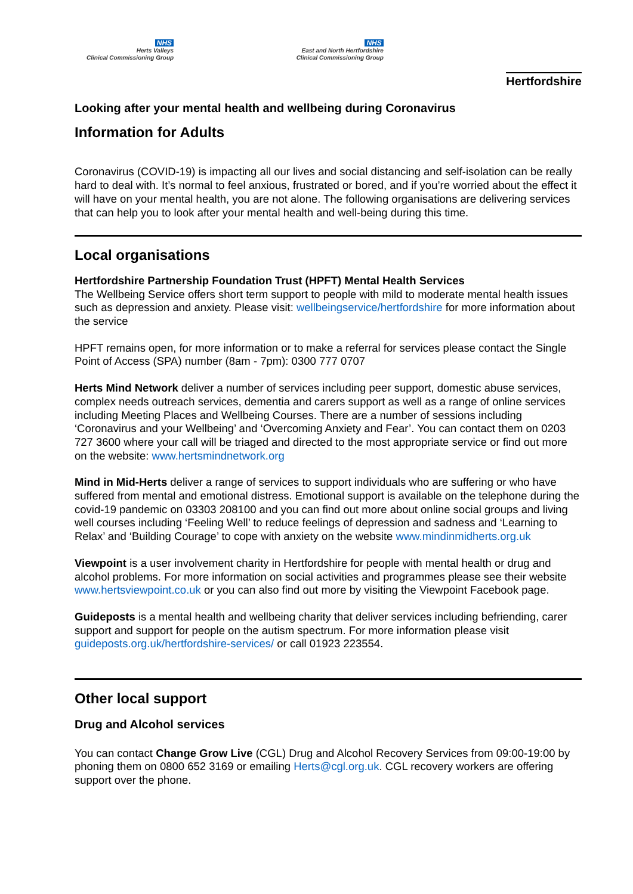NHS
Herts Valleys
Clinical Commissioning Group
NHS
East and North Hertfordshire
Clinical Commissioning Group
Hertfordshire
Looking after your mental health and wellbeing during Coronavirus
Information for Adults
Coronavirus (COVID-19) is impacting all our lives and social distancing and self-isolation can be really hard to deal with. It’s normal to feel anxious, frustrated or bored, and if you’re worried about the effect it will have on your mental health, you are not alone. The following organisations are delivering services that can help you to look after your mental health and well-being during this time.
Local organisations
Hertfordshire Partnership Foundation Trust (HPFT) Mental Health Services
The Wellbeing Service offers short term support to people with mild to moderate mental health issues such as depression and anxiety. Please visit: wellbeingservice/hertfordshire for more information about the service
HPFT remains open, for more information or to make a referral for services please contact the Single Point of Access (SPA) number (8am - 7pm): 0300 777 0707
Herts Mind Network deliver a number of services including peer support, domestic abuse services, complex needs outreach services, dementia and carers support as well as a range of online services including Meeting Places and Wellbeing Courses. There are a number of sessions including ‘Coronavirus and your Wellbeing’ and ‘Overcoming Anxiety and Fear’. You can contact them on 0203 727 3600 where your call will be triaged and directed to the most appropriate service or find out more on the website: www.hertsmindnetwork.org
Mind in Mid-Herts deliver a range of services to support individuals who are suffering or who have suffered from mental and emotional distress. Emotional support is available on the telephone during the covid-19 pandemic on 03303 208100 and you can find out more about online social groups and living well courses including ‘Feeling Well’ to reduce feelings of depression and sadness and ‘Learning to Relax’ and ‘Building Courage’ to cope with anxiety on the website www.mindinmidherts.org.uk
Viewpoint is a user involvement charity in Hertfordshire for people with mental health or drug and alcohol problems. For more information on social activities and programmes please see their website www.hertsviewpoint.co.uk or you can also find out more by visiting the Viewpoint Facebook page.
Guideposts is a mental health and wellbeing charity that deliver services including befriending, carer support and support for people on the autism spectrum. For more information please visit guideposts.org.uk/hertfordshire-services/ or call 01923 223554.
Other local support
Drug and Alcohol services
You can contact Change Grow Live (CGL) Drug and Alcohol Recovery Services from 09:00-19:00 by phoning them on 0800 652 3169 or emailing Herts@cgl.org.uk. CGL recovery workers are offering support over the phone.